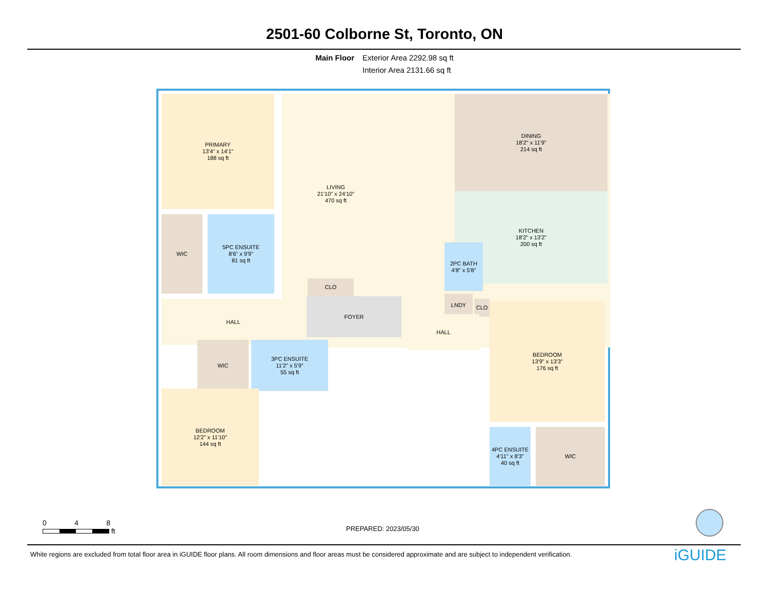2501-60 Colborne St, Toronto, ON
Main Floor Exterior Area 2292.98 sq ft
Interior Area 2131.66 sq ft
PRIMARY
13'4" x 14'1"
188 sq ft
LIVING
21'10" x 24'10"
470 sq ft
DINING
18'2" x 11'9"
214 sq ft
KITCHEN
18'2" x 13'2"
200 sq ft
WIC
5PC ENSUITE
8'6" x 9'9"
81 sq ft
CLO
2PC BATH
4'8" x 5'8"
LNDY
CLO
HALL FOYER
HALL
WIC
3PC ENSUITE
11'2" x 5'9"
55 sq ft
BEDROOM
13'9" x 13'3"
176 sq ft
BEDROOM
12'2" x 11'10"
144 sq ft
4PC ENSUITE
4'11" x 8'3"
40 sq ft
WIC
0 4 8
ft
PREPARED: 2023/05/30
White regions are excluded from total floor area in iGUIDE floor plans. All room dimensions and floor areas must be considered approximate and are subject to independent verification.
iGUIDE